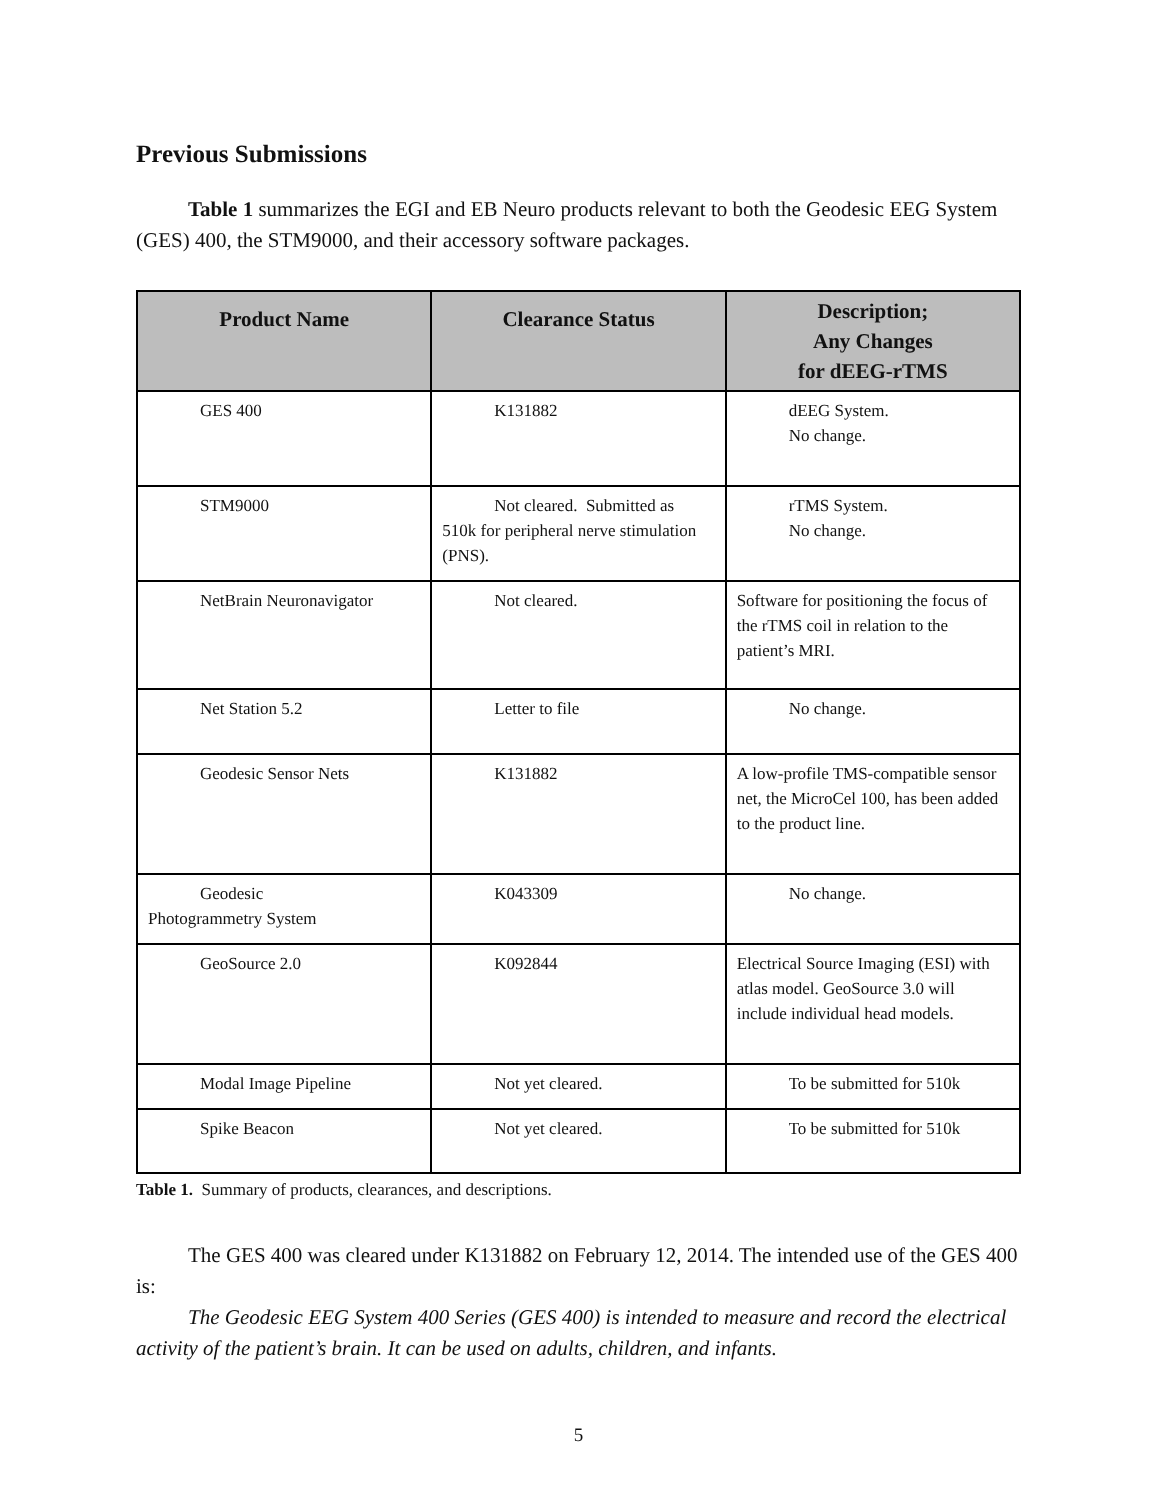Previous Submissions
Table 1 summarizes the EGI and EB Neuro products relevant to both the Geodesic EEG System (GES) 400, the STM9000, and their accessory software packages.
| Product Name | Clearance Status | Description; Any Changes for dEEG-rTMS |
| --- | --- | --- |
| GES 400 | K131882 | dEEG System. No change. |
| STM9000 | Not cleared. Submitted as 510k for peripheral nerve stimulation (PNS). | rTMS System. No change. |
| NetBrain Neuronavigator | Not cleared. | Software for positioning the focus of the rTMS coil in relation to the patient’s MRI. |
| Net Station 5.2 | Letter to file | No change. |
| Geodesic Sensor Nets | K131882 | A low-profile TMS-compatible sensor net, the MicroCel 100, has been added to the product line. |
| Geodesic Photogrammetry System | K043309 | No change. |
| GeoSource 2.0 | K092844 | Electrical Source Imaging (ESI) with atlas model. GeoSource 3.0 will include individual head models. |
| Modal Image Pipeline | Not yet cleared. | To be submitted for 510k |
| Spike Beacon | Not yet cleared. | To be submitted for 510k |
Table 1. Summary of products, clearances, and descriptions.
The GES 400 was cleared under K131882 on February 12, 2014. The intended use of the GES 400 is:
The Geodesic EEG System 400 Series (GES 400) is intended to measure and record the electrical activity of the patient’s brain. It can be used on adults, children, and infants.
5